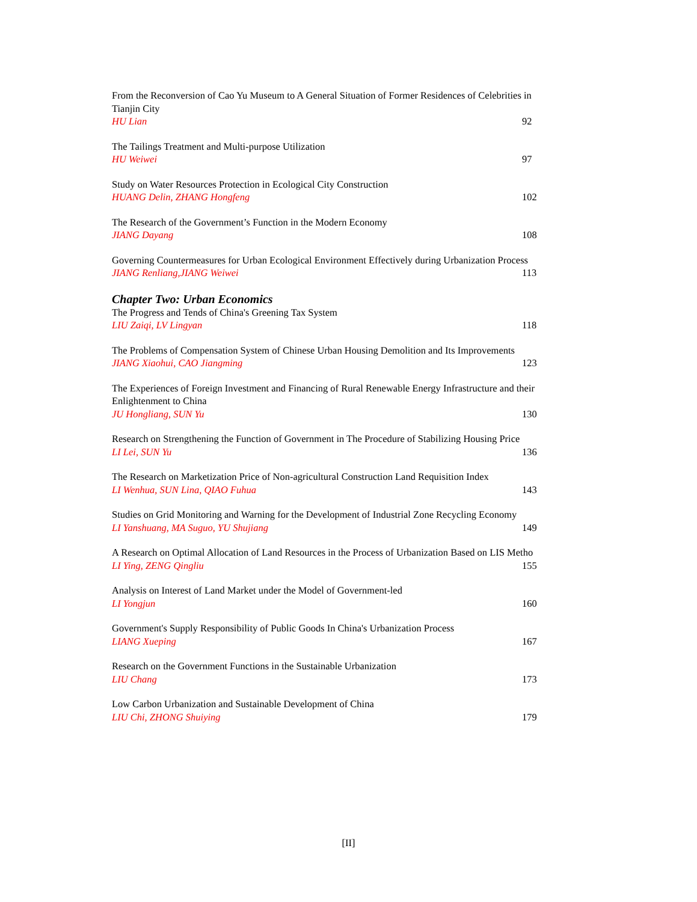From the Reconversion of Cao Yu Museum to A General Situation of Former Residences of Celebrities in Tianjin City
HU Lian 92
The Tailings Treatment and Multi-purpose Utilization
HU Weiwei 97
Study on Water Resources Protection in Ecological City Construction
HUANG Delin, ZHANG Hongfeng 102
The Research of the Government’s Function in the Modern Economy
JIANG Dayang 108
Governing Countermeasures for Urban Ecological Environment Effectively during Urbanization Process
JIANG Renliang,JIANG Weiwei 113
Chapter Two: Urban Economics
The Progress and Tends of China's Greening Tax System
LIU Zaiqi, LV Lingyan 118
The Problems of Compensation System of Chinese Urban Housing Demolition and Its Improvements
JIANG Xiaohui, CAO Jiangming 123
The Experiences of Foreign Investment and Financing of Rural Renewable Energy Infrastructure and their Enlightenment to China
JU Hongliang, SUN Yu 130
Research on Strengthening the Function of Government in The Procedure of Stabilizing Housing Price
LI Lei, SUN Yu 136
The Research on Marketization Price of Non-agricultural Construction Land Requisition Index
LI Wenhua, SUN Lina, QIAO Fuhua 143
Studies on Grid Monitoring and Warning for the Development of Industrial Zone Recycling Economy
LI Yanshuang, MA Suguo, YU Shujiang 149
A Research on Optimal Allocation of Land Resources in the Process of Urbanization Based on LIS Metho
LI Ying, ZENG Qingliu 155
Analysis on Interest of Land Market under the Model of Government-led
LI Yongjun 160
Government's Supply Responsibility of Public Goods In China's Urbanization Process
LIANG Xueping 167
Research on the Government Functions in the Sustainable Urbanization
LIU Chang 173
Low Carbon Urbanization and Sustainable Development of China
LIU Chi, ZHONG Shuiying 179
[II]